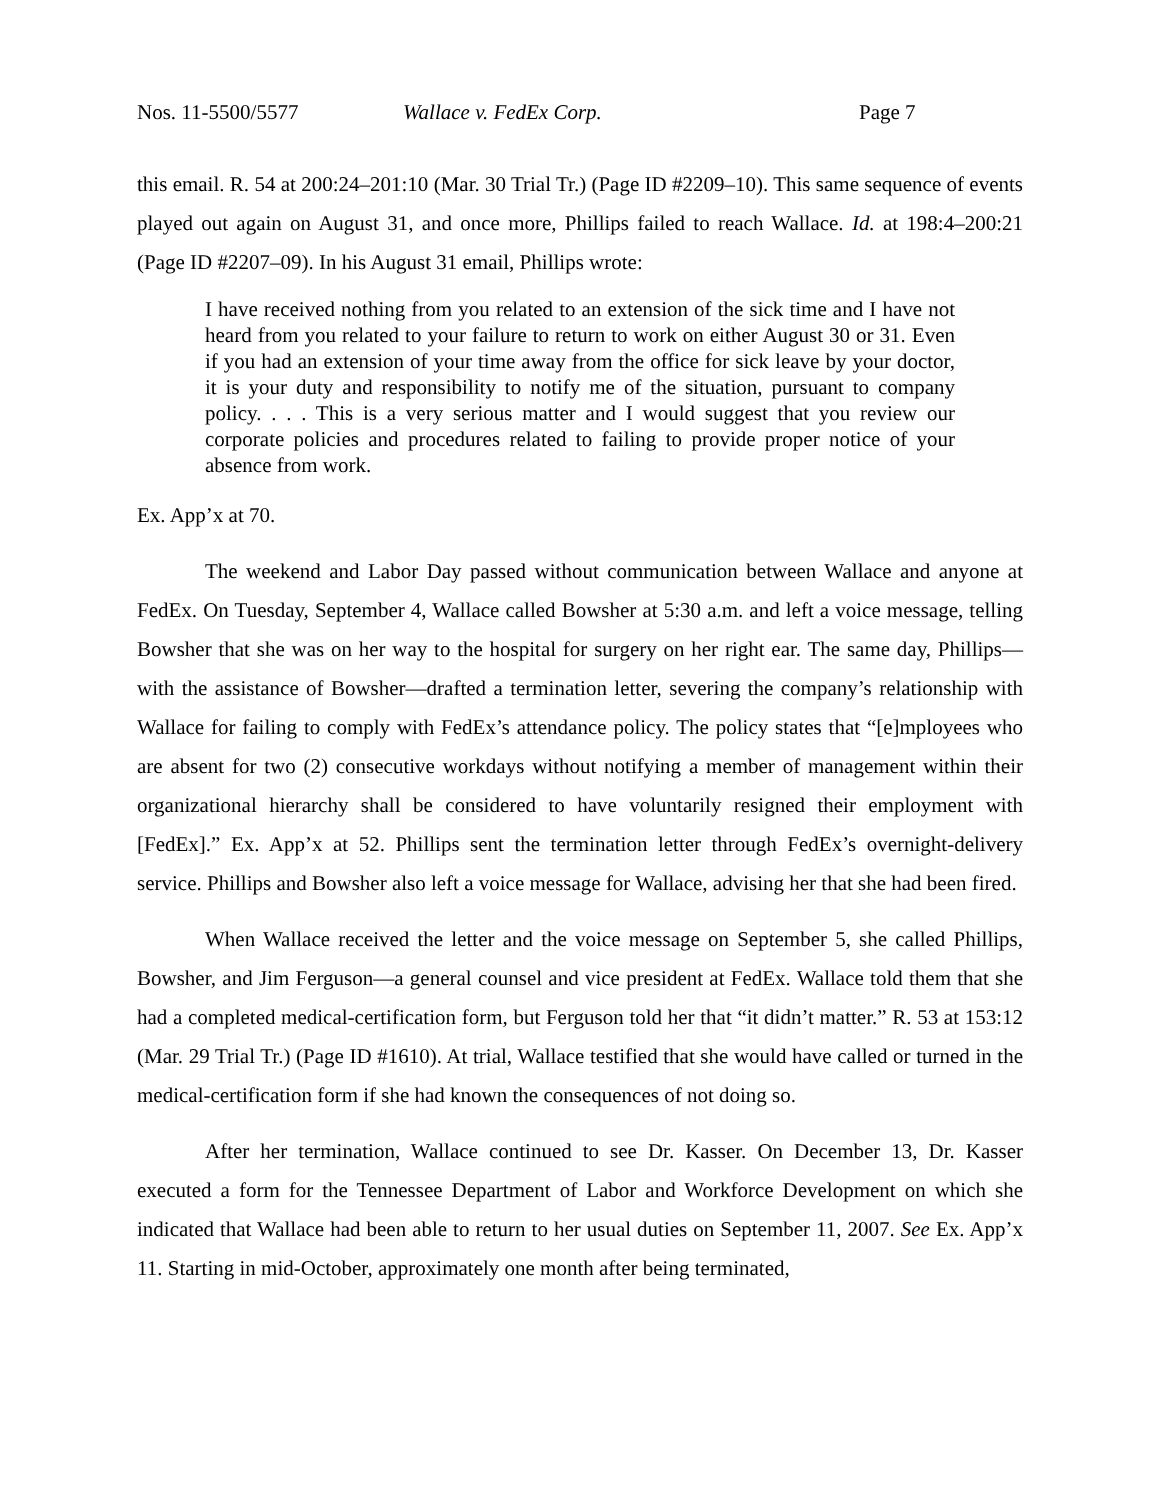Nos. 11-5500/5577 Wallace v. FedEx Corp. Page 7
this email. R. 54 at 200:24–201:10 (Mar. 30 Trial Tr.) (Page ID #2209–10). This same sequence of events played out again on August 31, and once more, Phillips failed to reach Wallace. Id. at 198:4–200:21 (Page ID #2207–09). In his August 31 email, Phillips wrote:
I have received nothing from you related to an extension of the sick time and I have not heard from you related to your failure to return to work on either August 30 or 31. Even if you had an extension of your time away from the office for sick leave by your doctor, it is your duty and responsibility to notify me of the situation, pursuant to company policy. . . . This is a very serious matter and I would suggest that you review our corporate policies and procedures related to failing to provide proper notice of your absence from work.
Ex. App’x at 70.
The weekend and Labor Day passed without communication between Wallace and anyone at FedEx. On Tuesday, September 4, Wallace called Bowsher at 5:30 a.m. and left a voice message, telling Bowsher that she was on her way to the hospital for surgery on her right ear. The same day, Phillips—with the assistance of Bowsher—drafted a termination letter, severing the company’s relationship with Wallace for failing to comply with FedEx’s attendance policy. The policy states that “[e]mployees who are absent for two (2) consecutive workdays without notifying a member of management within their organizational hierarchy shall be considered to have voluntarily resigned their employment with [FedEx].” Ex. App’x at 52. Phillips sent the termination letter through FedEx’s overnight-delivery service. Phillips and Bowsher also left a voice message for Wallace, advising her that she had been fired.
When Wallace received the letter and the voice message on September 5, she called Phillips, Bowsher, and Jim Ferguson—a general counsel and vice president at FedEx. Wallace told them that she had a completed medical-certification form, but Ferguson told her that “it didn’t matter.” R. 53 at 153:12 (Mar. 29 Trial Tr.) (Page ID #1610). At trial, Wallace testified that she would have called or turned in the medical-certification form if she had known the consequences of not doing so.
After her termination, Wallace continued to see Dr. Kasser. On December 13, Dr. Kasser executed a form for the Tennessee Department of Labor and Workforce Development on which she indicated that Wallace had been able to return to her usual duties on September 11, 2007. See Ex. App’x 11. Starting in mid-October, approximately one month after being terminated,